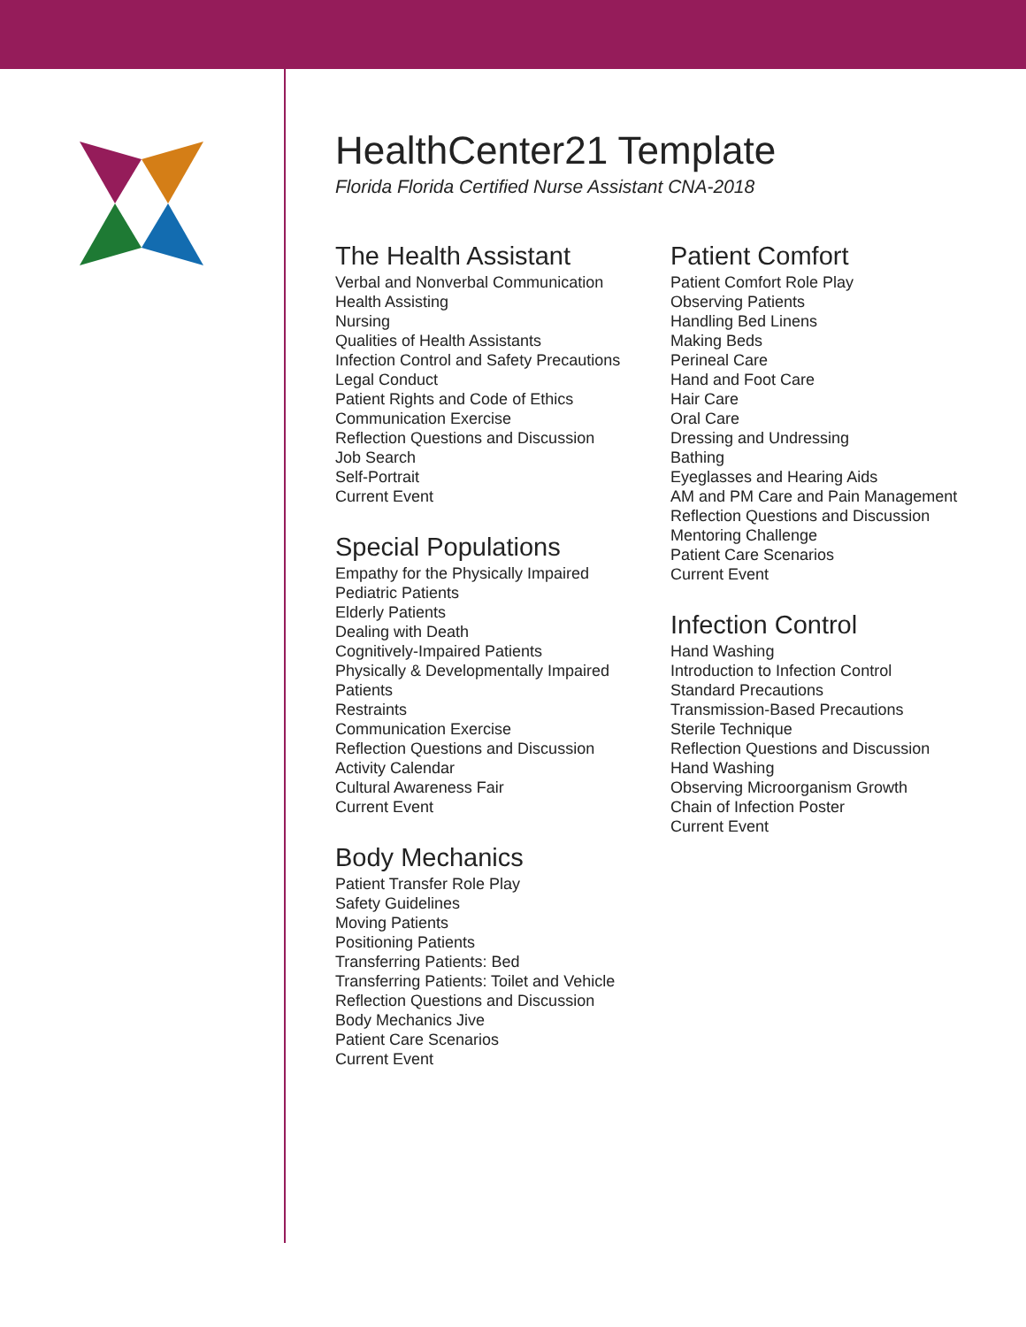HealthCenter21 Template
Florida Florida Certified Nurse Assistant CNA-2018
The Health Assistant
Verbal and Nonverbal Communication
Health Assisting
Nursing
Qualities of Health Assistants
Infection Control and Safety Precautions
Legal Conduct
Patient Rights and Code of Ethics
Communication Exercise
Reflection Questions and Discussion
Job Search
Self-Portrait
Current Event
Special Populations
Empathy for the Physically Impaired
Pediatric Patients
Elderly Patients
Dealing with Death
Cognitively-Impaired Patients
Physically & Developmentally Impaired Patients
Restraints
Communication Exercise
Reflection Questions and Discussion
Activity Calendar
Cultural Awareness Fair
Current Event
Body Mechanics
Patient Transfer Role Play
Safety Guidelines
Moving Patients
Positioning Patients
Transferring Patients: Bed
Transferring Patients: Toilet and Vehicle
Reflection Questions and Discussion
Body Mechanics Jive
Patient Care Scenarios
Current Event
Patient Comfort
Patient Comfort Role Play
Observing Patients
Handling Bed Linens
Making Beds
Perineal Care
Hand and Foot Care
Hair Care
Oral Care
Dressing and Undressing
Bathing
Eyeglasses and Hearing Aids
AM and PM Care and Pain Management
Reflection Questions and Discussion
Mentoring Challenge
Patient Care Scenarios
Current Event
Infection Control
Hand Washing
Introduction to Infection Control
Standard Precautions
Transmission-Based Precautions
Sterile Technique
Reflection Questions and Discussion
Hand Washing
Observing Microorganism Growth
Chain of Infection Poster
Current Event